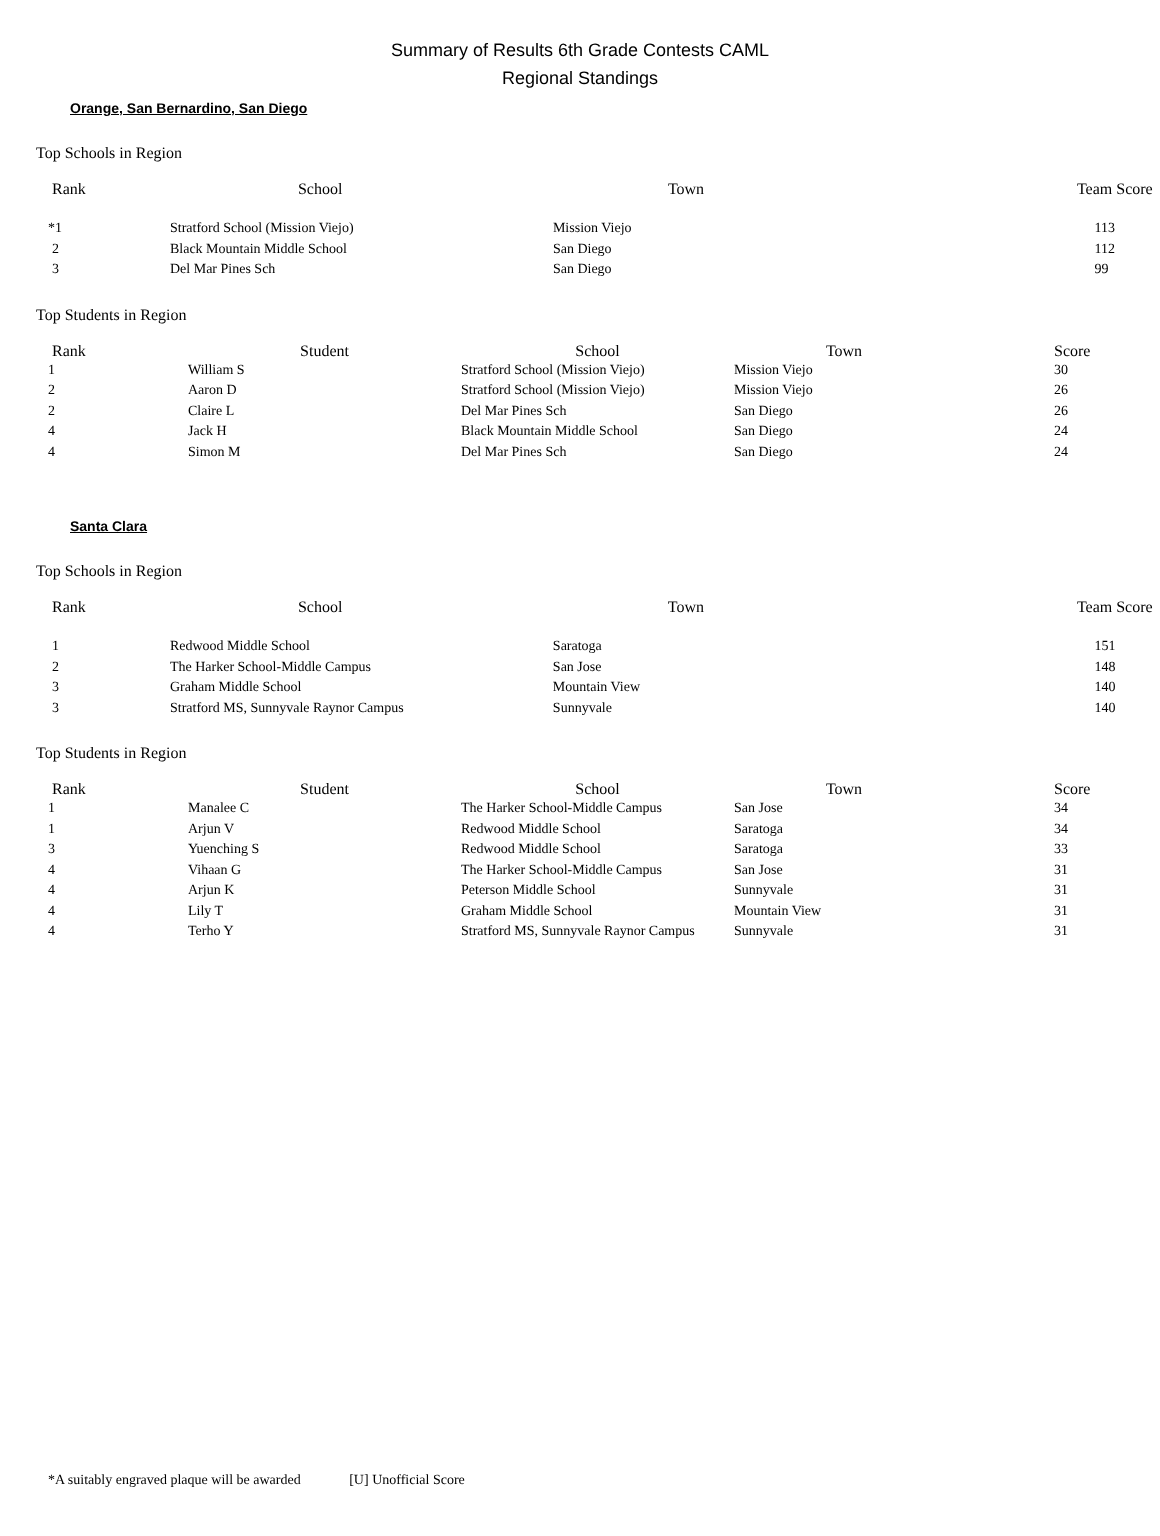Summary of Results 6th Grade Contests CAML
Regional Standings
Orange, San Bernardino, San Diego
Top Schools in Region
| Rank | School | Town | Team Score |
| --- | --- | --- | --- |
| *1 | Stratford School (Mission Viejo) | Mission Viejo | 113 |
| 2 | Black Mountain Middle School | San Diego | 112 |
| 3 | Del Mar Pines Sch | San Diego | 99 |
Top Students in Region
| Rank | Student | School | Town | Score |
| --- | --- | --- | --- | --- |
| 1 | William S | Stratford School (Mission Viejo) | Mission Viejo | 30 |
| 2 | Aaron D | Stratford School (Mission Viejo) | Mission Viejo | 26 |
| 2 | Claire L | Del Mar Pines Sch | San Diego | 26 |
| 4 | Jack H | Black Mountain Middle School | San Diego | 24 |
| 4 | Simon M | Del Mar Pines Sch | San Diego | 24 |
Santa Clara
Top Schools in Region
| Rank | School | Town | Team Score |
| --- | --- | --- | --- |
| 1 | Redwood Middle School | Saratoga | 151 |
| 2 | The Harker School-Middle Campus | San Jose | 148 |
| 3 | Graham Middle School | Mountain View | 140 |
| 3 | Stratford MS, Sunnyvale Raynor Campus | Sunnyvale | 140 |
Top Students in Region
| Rank | Student | School | Town | Score |
| --- | --- | --- | --- | --- |
| 1 | Manalee C | The Harker School-Middle Campus | San Jose | 34 |
| 1 | Arjun V | Redwood Middle School | Saratoga | 34 |
| 3 | Yuenching S | Redwood Middle School | Saratoga | 33 |
| 4 | Vihaan G | The Harker School-Middle Campus | San Jose | 31 |
| 4 | Arjun K | Peterson Middle School | Sunnyvale | 31 |
| 4 | Lily T | Graham Middle School | Mountain View | 31 |
| 4 | Terho Y | Stratford MS, Sunnyvale Raynor Campus | Sunnyvale | 31 |
*A suitably engraved plaque will be awarded [U] Unofficial Score